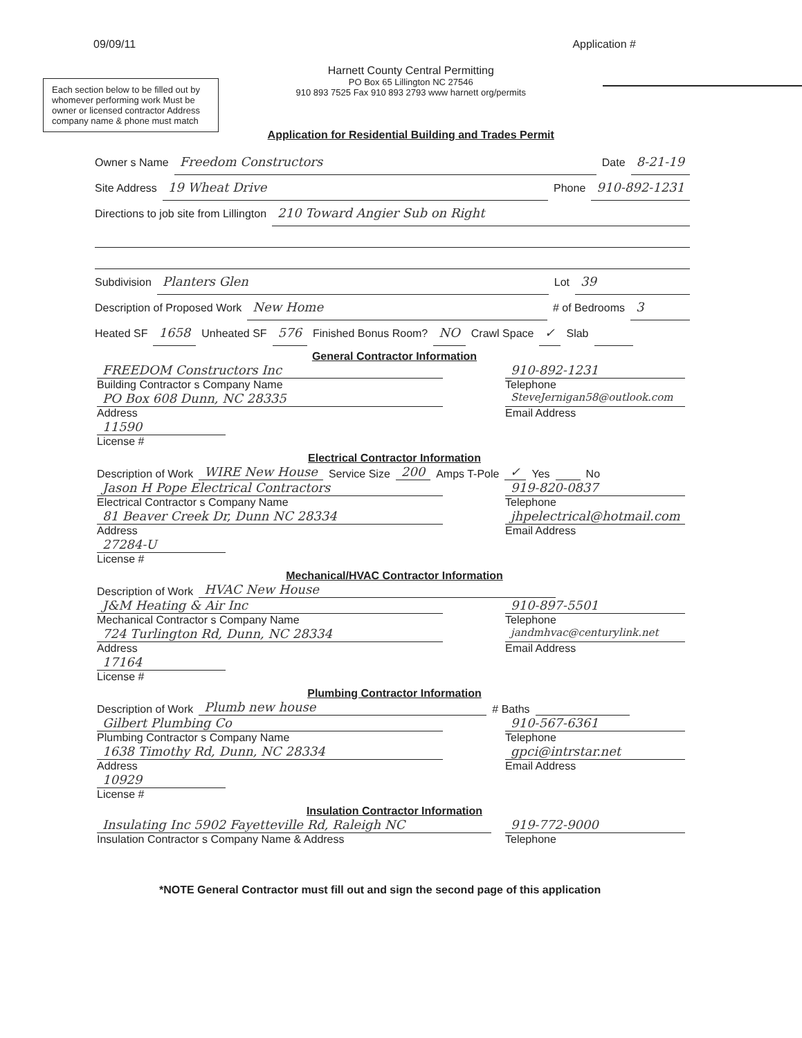09/09/11 Application #
Each section below to be filled out by whomever performing work Must be owner or licensed contractor Address company name & phone must match
Harnett County Central Permitting
PO Box 65 Lillington NC 27546
910 893 7525 Fax 910 893 2793 www harnett org/permits
Application for Residential Building and Trades Permit
Owner s Name Freedom Constructors Date 8-21-19
Site Address 19 Wheat Drive Phone 910-892-1231
Directions to job site from Lillington 210 Toward Angier Sub on Right
Subdivision Planters Glen Lot 39
Description of Proposed Work New Home # of Bedrooms 3
Heated SF 1658 Unheated SF 576 Finished Bonus Room? NO Crawl Space ✓ Slab
General Contractor Information
FREEDOM Constructors Inc
Building Contractor s Company Name
PO Box 608 Dunn, NC 28335
Address
11590
License #
910-892-1231
Telephone
SteveJernigan58@outlook.com
Email Address
Electrical Contractor Information
Description of Work WIRE New House Service Size 200 Amps T-Pole ✓ Yes No
Jason H Pope Electrical Contractors
Electrical Contractor s Company Name
81 Beaver Creek Dr, Dunn NC 28334
Address
27284-U
License #
919-820-0837
Telephone
jhpelectrical@hotmail.com
Email Address
Mechanical/HVAC Contractor Information
Description of Work HVAC New House
J&M Heating & Air Inc
Mechanical Contractor s Company Name
724 Turlington Rd, Dunn, NC 28334
Address
17164
License #
910-897-5501
Telephone
jandmhvac@centurylink.net
Email Address
Plumbing Contractor Information
Description of Work Plumb new house # Baths
Gilbert Plumbing Co
Plumbing Contractor s Company Name
1638 Timothy Rd, Dunn, NC 28334
Address
10929
License #
910-567-6361
Telephone
gpci@intrstar.net
Email Address
Insulation Contractor Information
Insulating Inc 5902 Fayetteville Rd, Raleigh NC
Insulation Contractor s Company Name & Address
919-772-9000
Telephone
*NOTE General Contractor must fill out and sign the second page of this application